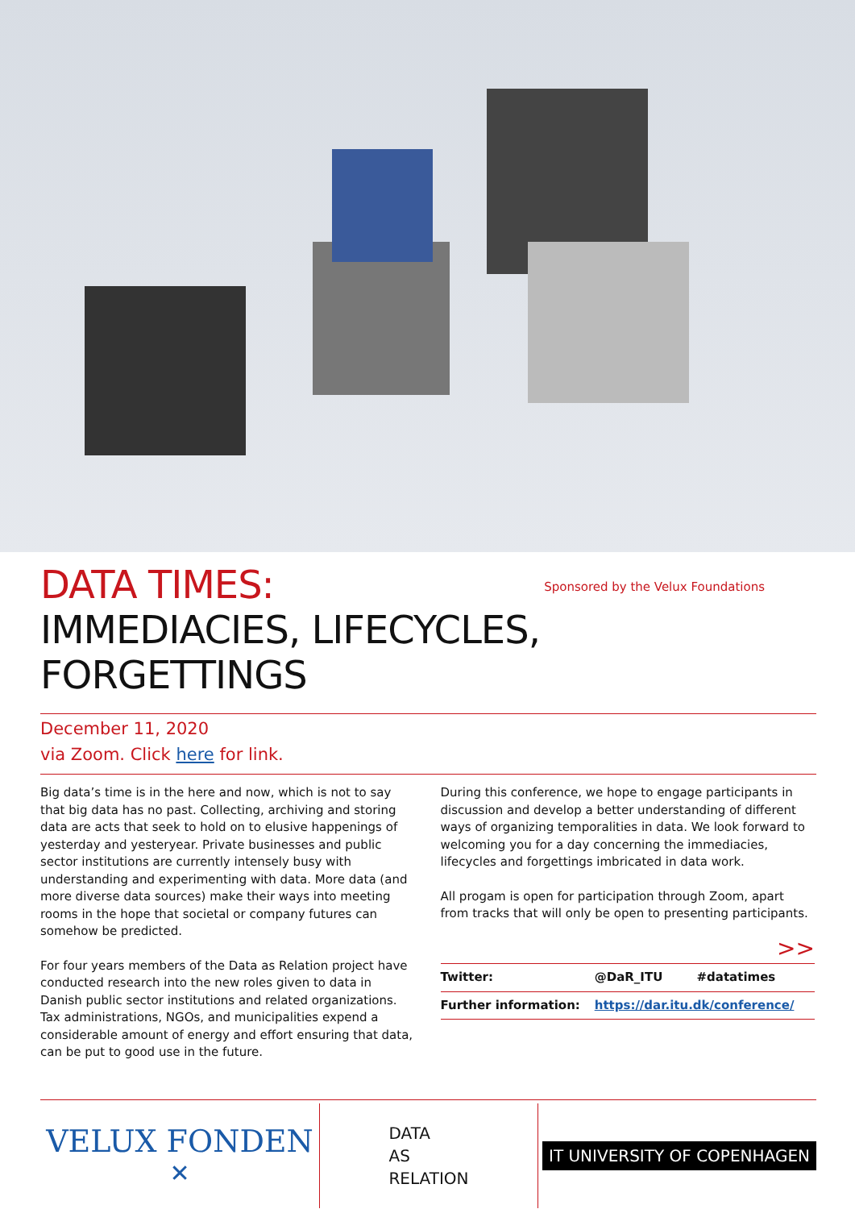DATA TIMES:
IMMEDIACIES, LIFECYCLES,
FORGETTINGS
Sponsored by the Velux Foundations
December 11, 2020
via Zoom. Click here for link.
Big data’s time is in the here and now, which is not to say that big data has no past. Collecting, archiving and storing data are acts that seek to hold on to elusive happenings of yesterday and yesteryear. Private businesses and public sector institutions are currently intensely busy with understanding and experimenting with data. More data (and more diverse data sources) make their ways into meeting rooms in the hope that societal or company futures can somehow be predicted.
For four years members of the Data as Relation project have conducted research into the new roles given to data in Danish public sector institutions and related organizations. Tax administrations, NGOs, and municipalities expend a considerable amount of energy and effort ensuring that data, can be put to good use in the future.
During this conference, we hope to engage participants in discussion and develop a better understanding of different ways of organizing temporalities in data. We look forward to welcoming you for a day concerning the immediacies, lifecycles and forgettings imbricated in data work.
All progam is open for participation through Zoom, apart from tracks that will only be open to presenting participants.
>>
| Twitter: | @DaR_ITU | #datatimes |
| Further information: | https://dar.itu.dk/conference/ | |
VELUX FONDEN
✕
DATA
AS
RELATION
IT UNIVERSITY OF COPENHAGEN